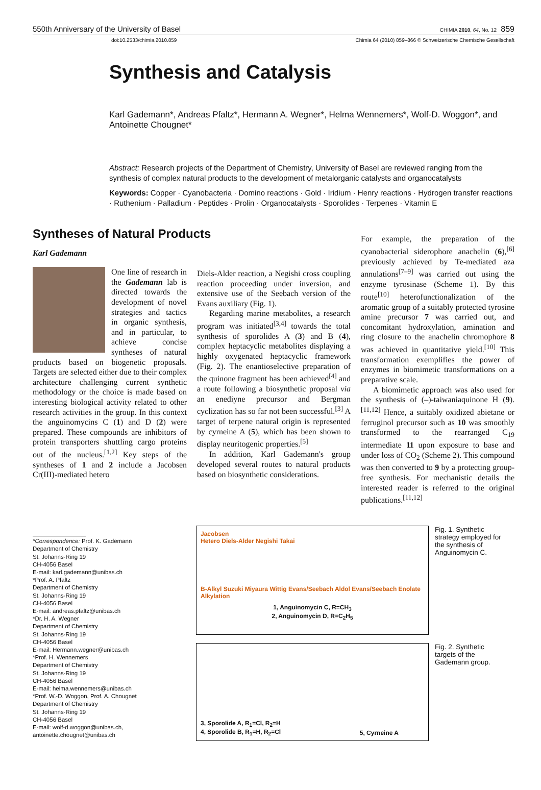550th Anniversary of the University of Basel CHIMIA 2010, 64, No. 12 859
doi:10.2533/chimia.2010.859 Chimia 64 (2010) 859–866 © Schweizerische Chemische Gesellschaft
Synthesis and Catalysis
Karl Gademann*, Andreas Pfaltz*, Hermann A. Wegner*, Helma Wennemers*, Wolf-D. Woggon*, and Antoinette Chougnet*
Abstract: Research projects of the Department of Chemistry, University of Basel are reviewed ranging from the synthesis of complex natural products to the development of metalorganic catalysts and organocatalysts
Keywords: Copper · Cyanobacteria · Domino reactions · Gold · Iridium · Henry reactions · Hydrogen transfer reactions · Ruthenium · Palladium · Peptides · Prolin · Organocatalysts · Sporolides · Terpenes · Vitamin E
Syntheses of Natural Products
Karl Gademann
One line of research in the Gademann lab is directed towards the development of novel strategies and tactics in organic synthesis, and in particular, to achieve concise syntheses of natural products based on biogenetic proposals. Targets are selected either due to their complex architecture challenging current synthetic methodology or the choice is made based on interesting biological activity related to other research activities in the group. In this context the anguinomycins C (1) and D (2) were prepared. These compounds are inhibitors of protein transporters shuttling cargo proteins out of the nucleus.<sup>[1,2]</sup> Key steps of the syntheses of 1 and 2 include a Jacobsen Cr(III)-mediated hetero
Diels-Alder reaction, a Negishi cross coupling reaction proceeding under inversion, and extensive use of the Seebach version of the Evans auxiliary (Fig. 1).
Regarding marine metabolites, a research program was initiated<sup>[3,4]</sup> towards the total synthesis of sporolides A (3) and B (4), complex heptacyclic metabolites displaying a highly oxygenated heptacyclic framework (Fig. 2). The enantioselective preparation of the quinone fragment has been achieved<sup>[4]</sup> and a route following a biosynthetic proposal via an enediyne precursor and Bergman cyclization has so far not been successful.<sup>[3]</sup> A target of terpene natural origin is represented by cyrneine A (5), which has been shown to display neuritogenic properties.<sup>[5]</sup>
In addition, Karl Gademann's group developed several routes to natural products based on biosynthetic considerations.
For example, the preparation of the cyanobacterial siderophore anachelin (6),<sup>[6]</sup> previously achieved by Te-mediated aza annulations<sup>[7–9]</sup> was carried out using the enzyme tyrosinase (Scheme 1). By this route<sup>[10]</sup> heterofunctionalization of the aromatic group of a suitably protected tyrosine amine precursor 7 was carried out, and concomitant hydroxylation, amination and ring closure to the anachelin chromophore 8 was achieved in quantitative yield.<sup>[10]</sup> This transformation exemplifies the power of enzymes in biomimetic transformations on a preparative scale.
A biomimetic approach was also used for the synthesis of (–)-taiwaniaquinone H (9).<sup>[11,12]</sup> Hence, a suitably oxidized abietane or ferruginol precursor such as 10 was smoothly transformed to the rearranged C<sub>19</sub> intermediate 11 upon exposure to base and under loss of CO<sub>2</sub> (Scheme 2). This compound was then converted to 9 by a protecting group-free synthesis. For mechanistic details the interested reader is referred to the original publications.<sup>[11,12]</sup>
*Correspondence: Prof. K. Gademann
Department of Chemistry
St. Johanns-Ring 19
CH-4056 Basel
E-mail: karl.gademann@unibas.ch
*Prof. A. Pfaltz
Department of Chemistry
St. Johanns-Ring 19
CH-4056 Basel
E-mail: andreas.pfaltz@unibas.ch
*Dr. H. A. Wegner
Department of Chemistry
St. Johanns-Ring 19
CH-4056 Basel
E-mail: Hermann.wegner@unibas.ch
*Prof. H. Wennemers
Department of Chemistry
St. Johanns-Ring 19
CH-4056 Basel
E-mail: helma.wennemers@unibas.ch
*Prof. W.-D. Woggon, Prof. A. Chougnet
Department of Chemistry
St. Johanns-Ring 19
CH-4056 Basel
E-mail: wolf-d.woggon@unibas.ch,
antoinette.chougnet@unibas.ch
Jacobsen
Hetero Diels-Alder Negishi Takai
B-Alkyl Suzuki Miyaura Wittig Evans/Seebach Aldol Evans/Seebach Enolate Alkylation
1, Anguinomycin C, R=CH<sub>3</sub>
2, Anguinomycin D, R=C<sub>2</sub>H<sub>5</sub>
Fig. 1. Synthetic strategy employed for the synthesis of Anguinomycin C.
3, Sporolide A, R<sub>1</sub>=Cl, R<sub>2</sub>=H
4, Sporolide B, R<sub>1</sub>=H, R<sub>2</sub>=Cl 5, Cyrneine A
Fig. 2. Synthetic targets of the Gademann group.